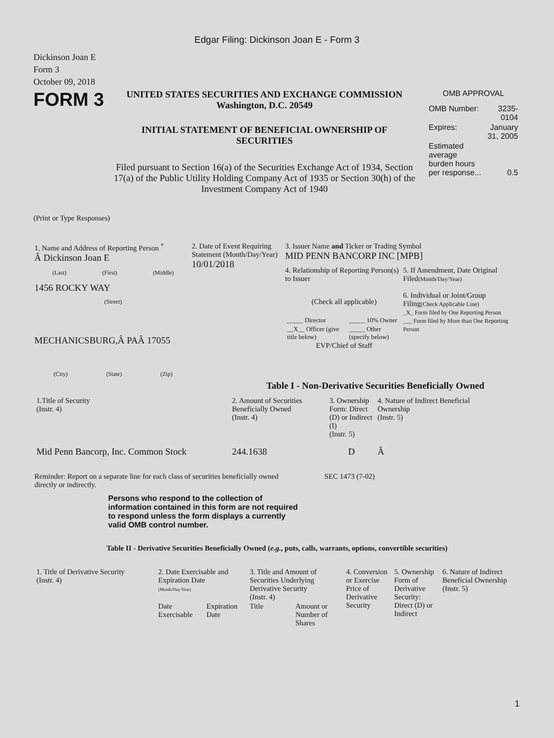Edgar Filing: Dickinson Joan E - Form 3
Dickinson Joan E
Form 3
October 09, 2018
FORM 3
UNITED STATES SECURITIES AND EXCHANGE COMMISSION
Washington, D.C. 20549
INITIAL STATEMENT OF BENEFICIAL OWNERSHIP OF SECURITIES
Filed pursuant to Section 16(a) of the Securities Exchange Act of 1934, Section 17(a) of the Public Utility Holding Company Act of 1935 or Section 30(h) of the Investment Company Act of 1940
OMB APPROVAL
| OMB Number: | 3235-0104 |
| Expires: | January 31, 2005 |
| Estimated average burden hours per response... | 0.5 |
(Print or Type Responses)
1. Name and Address of Reporting Person <sup>*</sup>
Â Dickinson Joan E
(Last) (First) (Middle)
1456 ROCKY WAY
(Street)
MECHANICSBURG,Â PAÂ 17055
(City) (State) (Zip)
2. Date of Event Requiring Statement (Month/Day/Year)
10/01/2018
3. Issuer Name and Ticker or Trading Symbol
MID PENN BANCORP INC [MPB]
4. Relationship of Reporting Person(s) to Issuer
(Check all applicable)
| _____ Director | _____ 10% Owner |
| __X__ Officer (give title below) | _____ Other (specify below) |
EVP/Chief of Staff
5. If Amendment, Date Original Filed(Month/Day/Year)
6. Individual or Joint/Group Filing(Check Applicable Line)
_X_ Form filed by One Reporting Person
___ Form filed by More than One Reporting Person
Table I - Non-Derivative Securities Beneficially Owned
| 1.Title of Security (Instr. 4) | 2. Amount of Securities Beneficially Owned (Instr. 4) | 3. Ownership Form: Direct (D) or Indirect (I) (Instr. 5) | 4. Nature of Indirect Beneficial Ownership (Instr. 5) |
| --- | --- | --- | --- |
| Mid Penn Bancorp, Inc. Common Stock | 244.1638 | D | Â |
Reminder: Report on a separate line for each class of securities beneficially owned directly or indirectly.
SEC 1473 (7-02)
Persons who respond to the collection of information contained in this form are not required to respond unless the form displays a currently valid OMB control number.
Table II - Derivative Securities Beneficially Owned (e.g., puts, calls, warrants, options, convertible securities)
| 1. Title of Derivative Security (Instr. 4) | 2. Date Exercisable and Expiration Date (Month/Day/Year) | | 3. Title and Amount of Securities Underlying Derivative Security (Instr. 4) | | 4. Conversion or Exercise Price of Derivative Security | 5. Ownership Form of Derivative Security: Direct (D) or Indirect | 6. Nature of Indirect Beneficial Ownership (Instr. 5) |
| --- | --- | --- | --- | --- | --- | --- | --- |
| | Date Exercisable | Expiration Date | Title | Amount or Number of Shares | | | |
1